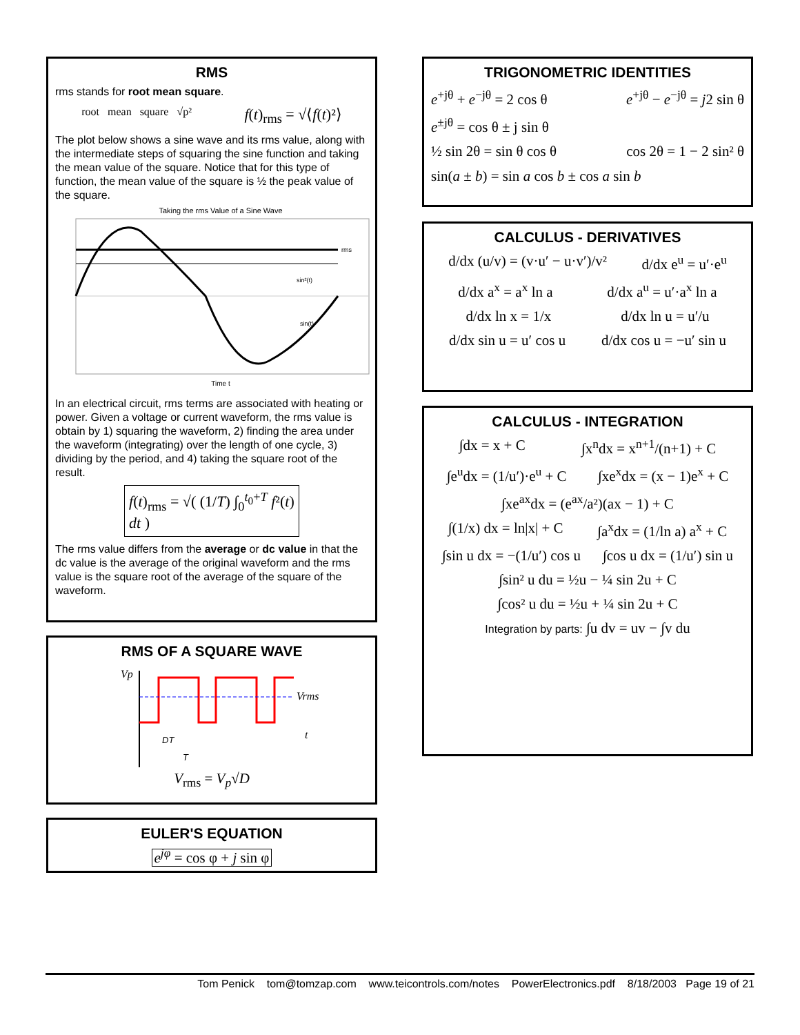RMS
rms stands for root mean square.
root mean square √p² f(t)<sub>rms</sub> = √⟨f(t)²⟩
The plot below shows a sine wave and its rms value, along with the intermediate steps of squaring the sine function and taking the mean value of the square. Notice that for this type of function, the mean value of the square is ½ the peak value of the square.
Taking the rms Value of a Sine Wave
rms
sin²(t)
sin(t)
Time t
In an electrical circuit, rms terms are associated with heating or power. Given a voltage or current waveform, the rms value is obtain by 1) squaring the waveform, 2) finding the area under the waveform (integrating) over the length of one cycle, 3) dividing by the period, and 4) taking the square root of the result.
f(t)<sub>rms</sub> = √( (1/T) ∫<sub>0</sub><sup>t<sub>0</sub>+T</sup> f²(t) dt )
The rms value differs from the average or dc value in that the dc value is the average of the original waveform and the rms value is the square root of the average of the square of the waveform.
RMS OF A SQUARE WAVE
Vp
Vrms
t
DT
T
V<sub>rms</sub> = V<sub>p</sub>√D
EULER'S EQUATION
e<sup>jφ</sup> = cos φ + j sin φ
TRIGONOMETRIC IDENTITIES
e<sup>+jθ</sup> + e<sup>−jθ</sup> = 2 cos θ e<sup>+jθ</sup> − e<sup>−jθ</sup> = j2 sin θ
e<sup>±jθ</sup> = cos θ ± j sin θ
½ sin 2θ = sin θ cos θ cos 2θ = 1 − 2 sin² θ
sin(a ± b) = sin a cos b ± cos a sin b
CALCULUS - DERIVATIVES
d/dx (u/v) = (v·u′ − u·v′)/v² d/dx e<sup>u</sup> = u′·e<sup>u</sup>
d/dx a<sup>x</sup> = a<sup>x</sup> ln a d/dx a<sup>u</sup> = u′·a<sup>x</sup> ln a
d/dx ln x = 1/x d/dx ln u = u′/u
d/dx sin u = u′ cos u d/dx cos u = −u′ sin u
CALCULUS - INTEGRATION
∫dx = x + C ∫x<sup>n</sup>dx = x<sup>n+1</sup>/(n+1) + C
∫e<sup>u</sup>dx = (1/u′)·e<sup>u</sup> + C ∫xe<sup>x</sup>dx = (x − 1)e<sup>x</sup> + C
∫xe<sup>ax</sup>dx = (e<sup>ax</sup>/a²)(ax − 1) + C
∫(1/x) dx = ln|x| + C ∫a<sup>x</sup>dx = (1/ln a) a<sup>x</sup> + C
∫sin u dx = −(1/u′) cos u ∫cos u dx = (1/u′) sin u
∫sin² u du = ½u − ¼ sin 2u + C
∫cos² u du = ½u + ¼ sin 2u + C
Integration by parts: ∫u dv = uv − ∫v du
Tom Penick tom@tomzap.com www.teicontrols.com/notes PowerElectronics.pdf 8/18/2003 Page 19 of 21